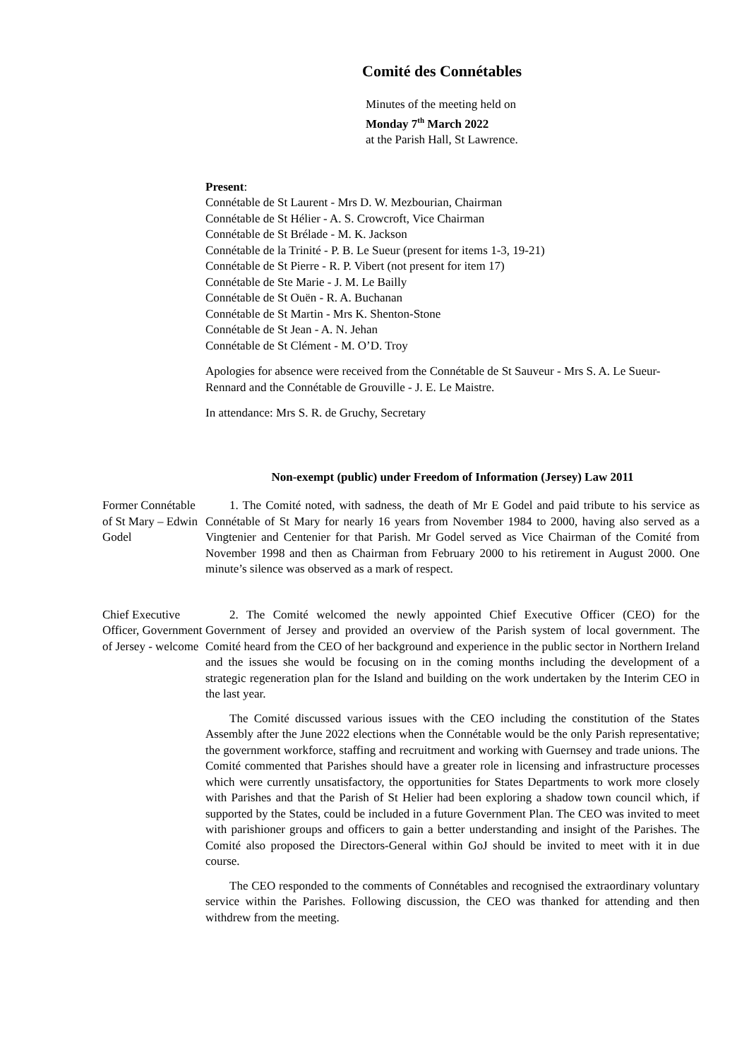Comité des Connétables
Minutes of the meeting held on
Monday 7<sup>th</sup> March 2022
at the Parish Hall, St Lawrence.
Present:
Connétable de St Laurent - Mrs D. W. Mezbourian, Chairman
Connétable de St Hélier - A. S. Crowcroft, Vice Chairman
Connétable de St Brélade - M. K. Jackson
Connétable de la Trinité - P. B. Le Sueur (present for items 1-3, 19-21)
Connétable de St Pierre - R. P. Vibert (not present for item 17)
Connétable de Ste Marie - J. M. Le Bailly
Connétable de St Ouën - R. A. Buchanan
Connétable de St Martin - Mrs K. Shenton-Stone
Connétable de St Jean - A. N. Jehan
Connétable de St Clément - M. O’D. Troy
Apologies for absence were received from the Connétable de St Sauveur - Mrs S. A. Le Sueur-Rennard and the Connétable de Grouville - J. E. Le Maistre.
In attendance: Mrs S. R. de Gruchy, Secretary
Non-exempt (public) under Freedom of Information (Jersey) Law 2011
Former Connétable of St Mary – Edwin Godel
1. The Comité noted, with sadness, the death of Mr E Godel and paid tribute to his service as Connétable of St Mary for nearly 16 years from November 1984 to 2000, having also served as a Vingtenier and Centenier for that Parish. Mr Godel served as Vice Chairman of the Comité from November 1998 and then as Chairman from February 2000 to his retirement in August 2000. One minute’s silence was observed as a mark of respect.
Chief Executive Officer, Government of Jersey - welcome
2. The Comité welcomed the newly appointed Chief Executive Officer (CEO) for the Government of Jersey and provided an overview of the Parish system of local government. The Comité heard from the CEO of her background and experience in the public sector in Northern Ireland and the issues she would be focusing on in the coming months including the development of a strategic regeneration plan for the Island and building on the work undertaken by the Interim CEO in the last year.
The Comité discussed various issues with the CEO including the constitution of the States Assembly after the June 2022 elections when the Connétable would be the only Parish representative; the government workforce, staffing and recruitment and working with Guernsey and trade unions. The Comité commented that Parishes should have a greater role in licensing and infrastructure processes which were currently unsatisfactory, the opportunities for States Departments to work more closely with Parishes and that the Parish of St Helier had been exploring a shadow town council which, if supported by the States, could be included in a future Government Plan. The CEO was invited to meet with parishioner groups and officers to gain a better understanding and insight of the Parishes. The Comité also proposed the Directors-General within GoJ should be invited to meet with it in due course.
The CEO responded to the comments of Connétables and recognised the extraordinary voluntary service within the Parishes. Following discussion, the CEO was thanked for attending and then withdrew from the meeting.